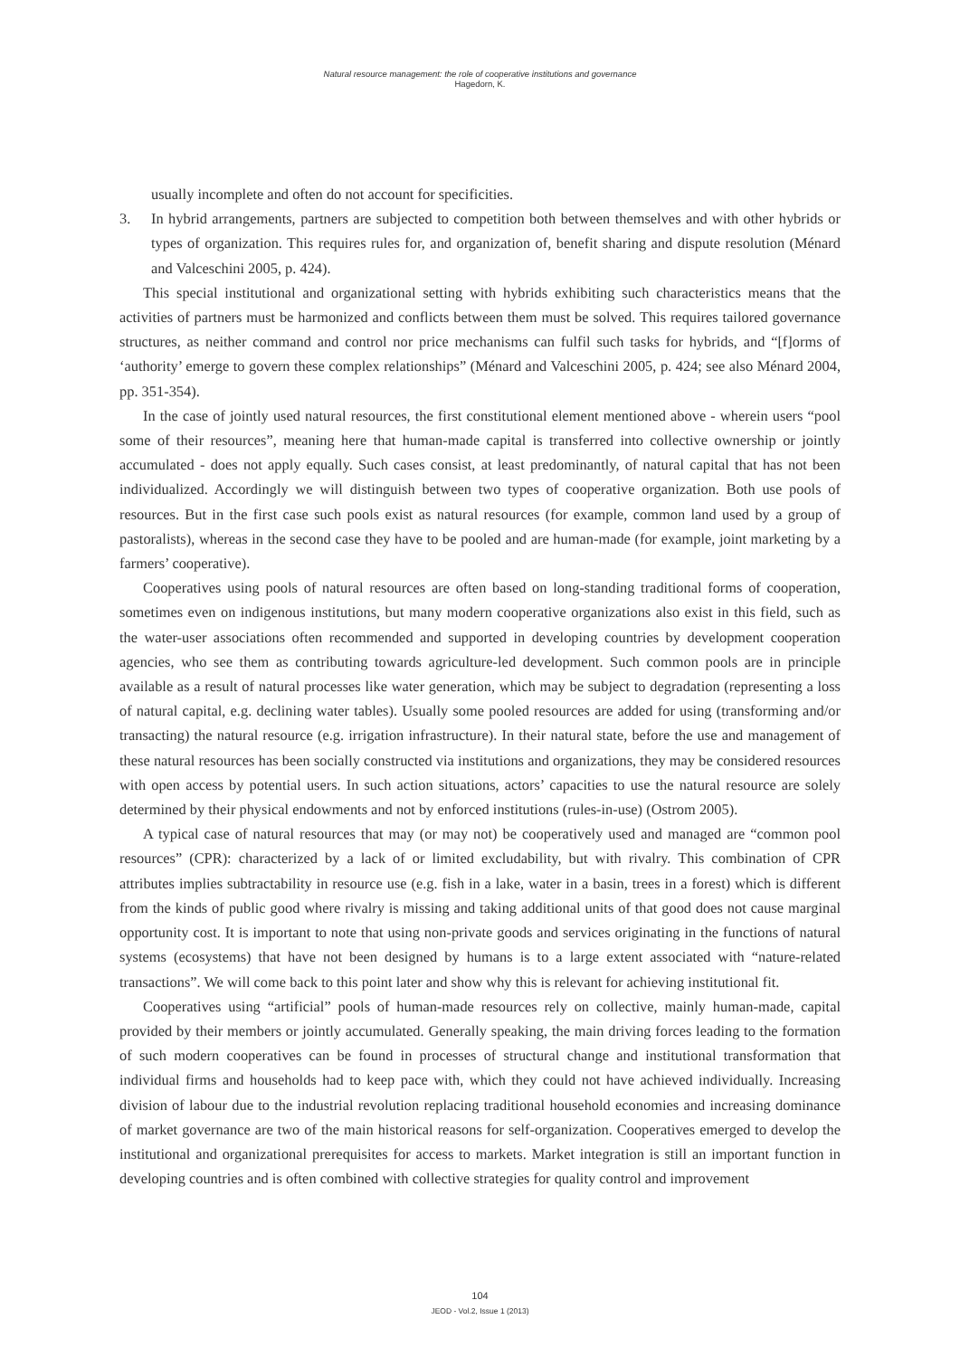Natural resource management: the role of cooperative institutions and governance
Hagedorn, K.
usually incomplete and often do not account for specificities.
3. In hybrid arrangements, partners are subjected to competition both between themselves and with other hybrids or types of organization. This requires rules for, and organization of, benefit sharing and dispute resolution (Ménard and Valceschini 2005, p. 424).
This special institutional and organizational setting with hybrids exhibiting such characteristics means that the activities of partners must be harmonized and conflicts between them must be solved. This requires tailored governance structures, as neither command and control nor price mechanisms can fulfil such tasks for hybrids, and “[f]orms of ‘authority’ emerge to govern these complex relationships” (Ménard and Valceschini 2005, p. 424; see also Ménard 2004, pp. 351-354).
In the case of jointly used natural resources, the first constitutional element mentioned above - wherein users “pool some of their resources”, meaning here that human-made capital is transferred into collective ownership or jointly accumulated - does not apply equally. Such cases consist, at least predominantly, of natural capital that has not been individualized. Accordingly we will distinguish between two types of cooperative organization. Both use pools of resources. But in the first case such pools exist as natural resources (for example, common land used by a group of pastoralists), whereas in the second case they have to be pooled and are human-made (for example, joint marketing by a farmers’ cooperative).
Cooperatives using pools of natural resources are often based on long-standing traditional forms of cooperation, sometimes even on indigenous institutions, but many modern cooperative organizations also exist in this field, such as the water-user associations often recommended and supported in developing countries by development cooperation agencies, who see them as contributing towards agriculture-led development. Such common pools are in principle available as a result of natural processes like water generation, which may be subject to degradation (representing a loss of natural capital, e.g. declining water tables). Usually some pooled resources are added for using (transforming and/or transacting) the natural resource (e.g. irrigation infrastructure). In their natural state, before the use and management of these natural resources has been socially constructed via institutions and organizations, they may be considered resources with open access by potential users. In such action situations, actors’ capacities to use the natural resource are solely determined by their physical endowments and not by enforced institutions (rules-in-use) (Ostrom 2005).
A typical case of natural resources that may (or may not) be cooperatively used and managed are “common pool resources” (CPR): characterized by a lack of or limited excludability, but with rivalry. This combination of CPR attributes implies subtractability in resource use (e.g. fish in a lake, water in a basin, trees in a forest) which is different from the kinds of public good where rivalry is missing and taking additional units of that good does not cause marginal opportunity cost. It is important to note that using non-private goods and services originating in the functions of natural systems (ecosystems) that have not been designed by humans is to a large extent associated with “nature-related transactions”. We will come back to this point later and show why this is relevant for achieving institutional fit.
Cooperatives using “artificial” pools of human-made resources rely on collective, mainly human-made, capital provided by their members or jointly accumulated. Generally speaking, the main driving forces leading to the formation of such modern cooperatives can be found in processes of structural change and institutional transformation that individual firms and households had to keep pace with, which they could not have achieved individually. Increasing division of labour due to the industrial revolution replacing traditional household economies and increasing dominance of market governance are two of the main historical reasons for self-organization. Cooperatives emerged to develop the institutional and organizational prerequisites for access to markets. Market integration is still an important function in developing countries and is often combined with collective strategies for quality control and improvement
104
JEOD - Vol.2, Issue 1 (2013)